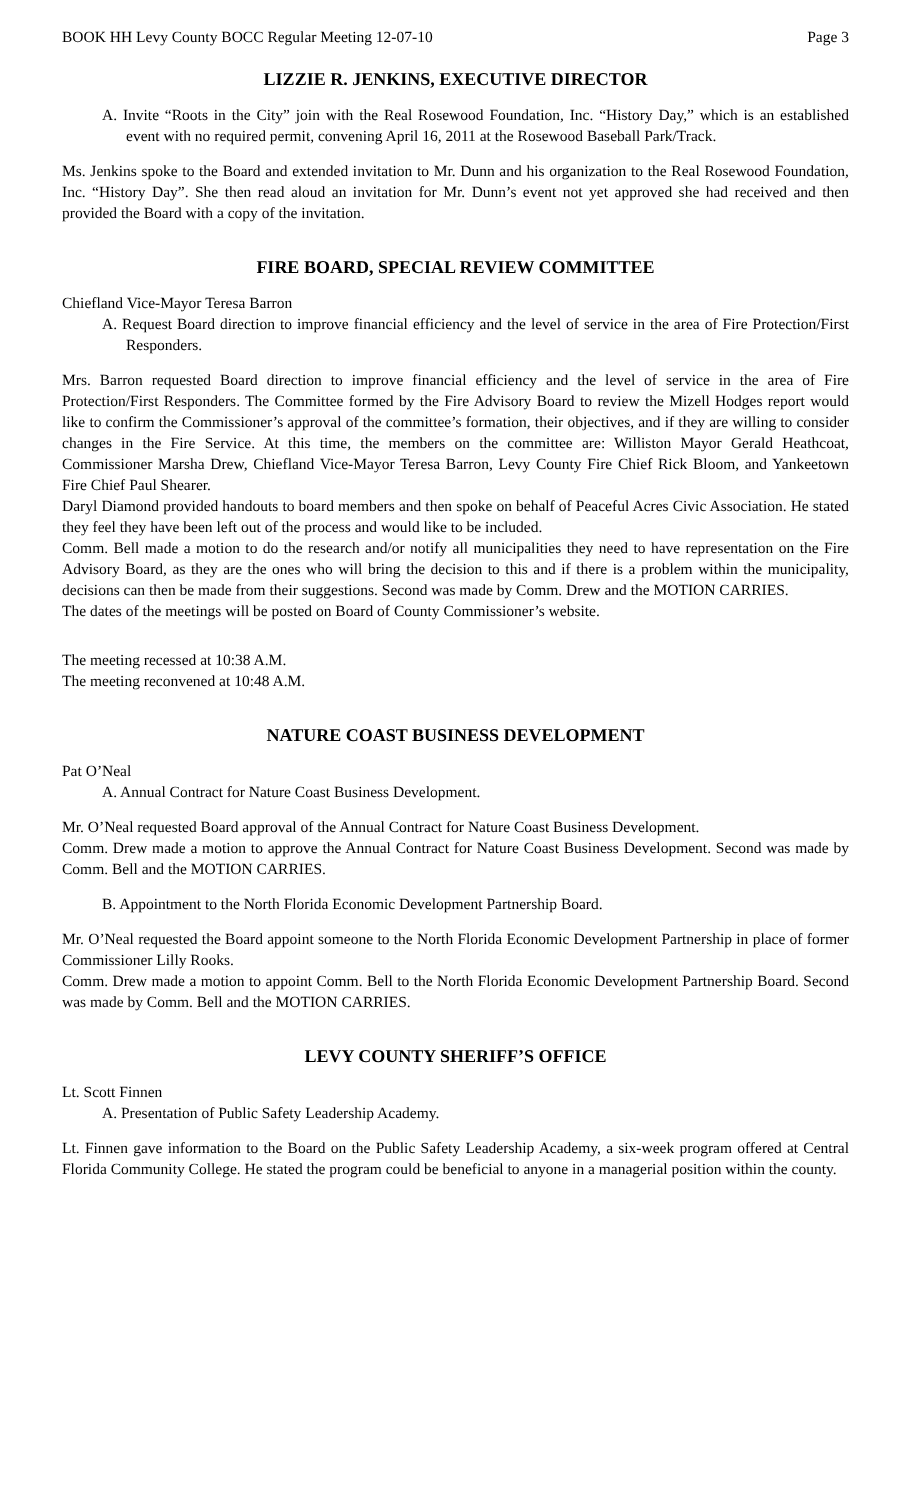BOOK HH Levy County BOCC Regular Meeting 12-07-10 Page 3
LIZZIE R. JENKINS, EXECUTIVE DIRECTOR
A. Invite “Roots in the City” join with the Real Rosewood Foundation, Inc. “History Day,” which is an established event with no required permit, convening April 16, 2011 at the Rosewood Baseball Park/Track.
Ms. Jenkins spoke to the Board and extended invitation to Mr. Dunn and his organization to the Real Rosewood Foundation, Inc. “History Day”. She then read aloud an invitation for Mr. Dunn’s event not yet approved she had received and then provided the Board with a copy of the invitation.
FIRE BOARD, SPECIAL REVIEW COMMITTEE
Chiefland Vice-Mayor Teresa Barron
A. Request Board direction to improve financial efficiency and the level of service in the area of Fire Protection/First Responders.
Mrs. Barron requested Board direction to improve financial efficiency and the level of service in the area of Fire Protection/First Responders. The Committee formed by the Fire Advisory Board to review the Mizell Hodges report would like to confirm the Commissioner’s approval of the committee’s formation, their objectives, and if they are willing to consider changes in the Fire Service. At this time, the members on the committee are: Williston Mayor Gerald Heathcoat, Commissioner Marsha Drew, Chiefland Vice-Mayor Teresa Barron, Levy County Fire Chief Rick Bloom, and Yankeetown Fire Chief Paul Shearer.
Daryl Diamond provided handouts to board members and then spoke on behalf of Peaceful Acres Civic Association. He stated they feel they have been left out of the process and would like to be included.
Comm. Bell made a motion to do the research and/or notify all municipalities they need to have representation on the Fire Advisory Board, as they are the ones who will bring the decision to this and if there is a problem within the municipality, decisions can then be made from their suggestions. Second was made by Comm. Drew and the MOTION CARRIES.
The dates of the meetings will be posted on Board of County Commissioner’s website.
The meeting recessed at 10:38 A.M.
The meeting reconvened at 10:48 A.M.
NATURE COAST BUSINESS DEVELOPMENT
Pat O’Neal
A. Annual Contract for Nature Coast Business Development.
Mr. O’Neal requested Board approval of the Annual Contract for Nature Coast Business Development.
Comm. Drew made a motion to approve the Annual Contract for Nature Coast Business Development. Second was made by Comm. Bell and the MOTION CARRIES.
B. Appointment to the North Florida Economic Development Partnership Board.
Mr. O’Neal requested the Board appoint someone to the North Florida Economic Development Partnership in place of former Commissioner Lilly Rooks.
Comm. Drew made a motion to appoint Comm. Bell to the North Florida Economic Development Partnership Board. Second was made by Comm. Bell and the MOTION CARRIES.
LEVY COUNTY SHERIFF’S OFFICE
Lt. Scott Finnen
A. Presentation of Public Safety Leadership Academy.
Lt. Finnen gave information to the Board on the Public Safety Leadership Academy, a six-week program offered at Central Florida Community College. He stated the program could be beneficial to anyone in a managerial position within the county.